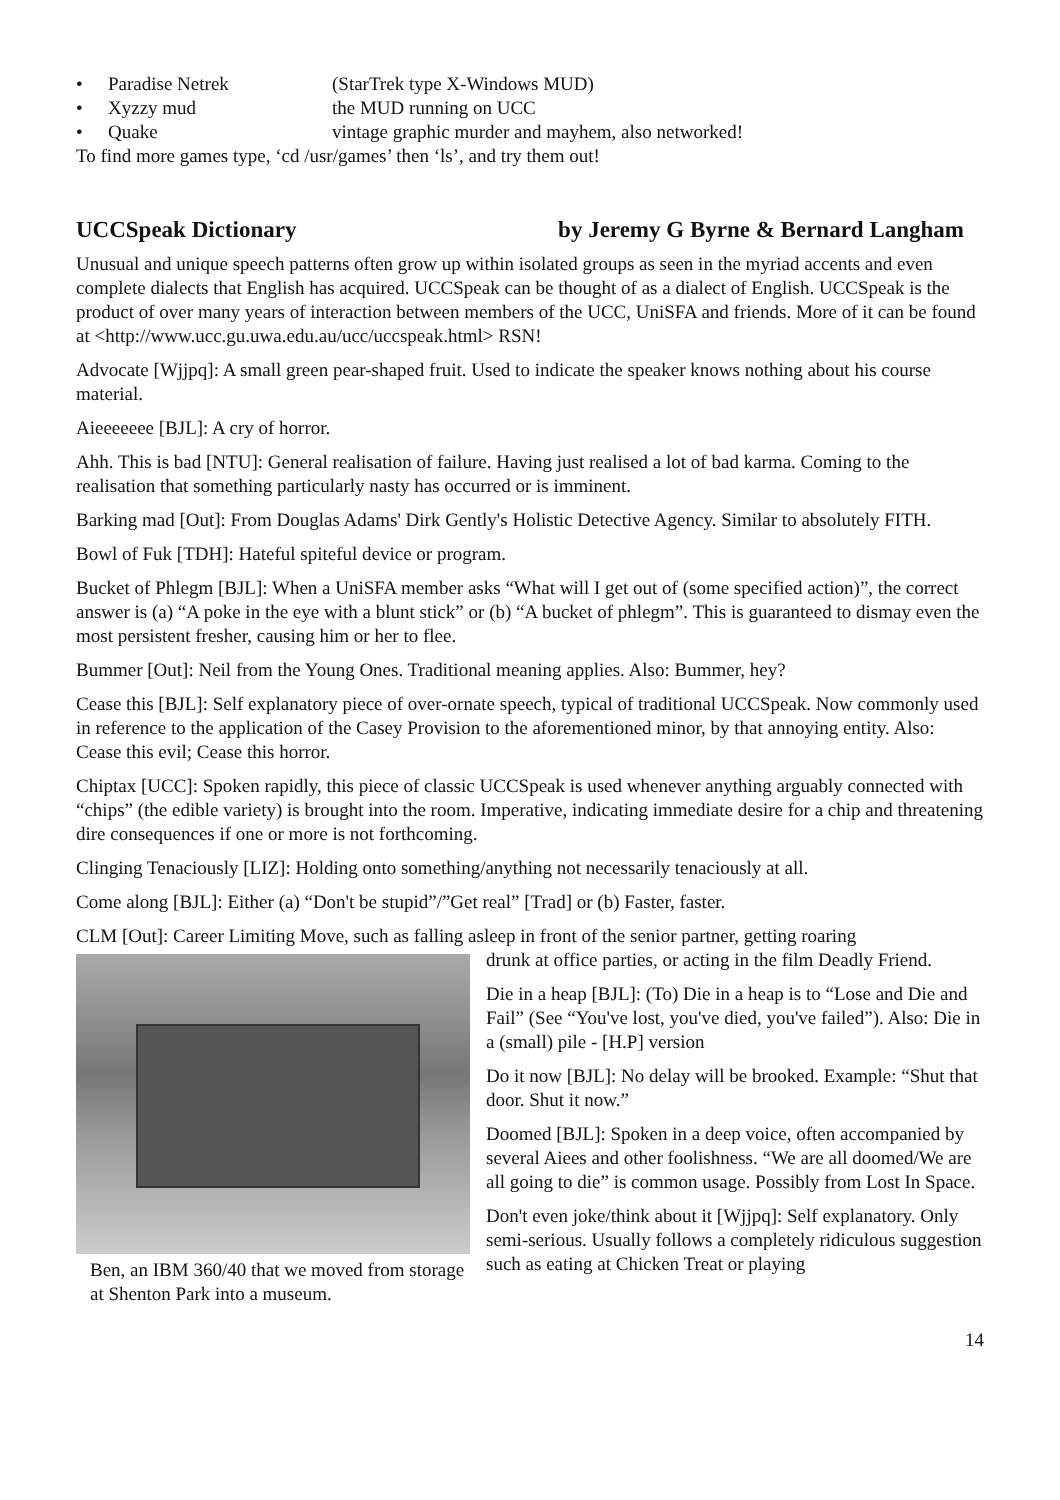• Paradise Netrek (StarTrek type X-Windows MUD)
• Xyzzy mud the MUD running on UCC
• Quake vintage graphic murder and mayhem, also networked!
To find more games type, ‘cd /usr/games’ then ‘ls’, and try them out!
UCCSpeak Dictionary by Jeremy G Byrne & Bernard Langham
Unusual and unique speech patterns often grow up within isolated groups as seen in the myriad accents and even complete dialects that English has acquired. UCCSpeak can be thought of as a dialect of English. UCCSpeak is the product of over many years of interaction between members of the UCC, UniSFA and friends. More of it can be found at <http://www.ucc.gu.uwa.edu.au/ucc/uccspeak.html> RSN!
Advocate [Wjjpq]: A small green pear-shaped fruit. Used to indicate the speaker knows nothing about his course material.
Aieeeeeee [BJL]: A cry of horror.
Ahh. This is bad [NTU]: General realisation of failure. Having just realised a lot of bad karma. Coming to the realisation that something particularly nasty has occurred or is imminent.
Barking mad [Out]: From Douglas Adams' Dirk Gently's Holistic Detective Agency. Similar to absolutely FITH.
Bowl of Fuk [TDH]: Hateful spiteful device or program.
Bucket of Phlegm [BJL]: When a UniSFA member asks “What will I get out of (some specified action)”, the correct answer is (a) “A poke in the eye with a blunt stick” or (b) “A bucket of phlegm”. This is guaranteed to dismay even the most persistent fresher, causing him or her to flee.
Bummer [Out]: Neil from the Young Ones. Traditional meaning applies. Also: Bummer, hey?
Cease this [BJL]: Self explanatory piece of over-ornate speech, typical of traditional UCCSpeak. Now commonly used in reference to the application of the Casey Provision to the aforementioned minor, by that annoying entity. Also: Cease this evil; Cease this horror.
Chiptax [UCC]: Spoken rapidly, this piece of classic UCCSpeak is used whenever anything arguably connected with “chips” (the edible variety) is brought into the room. Imperative, indicating immediate desire for a chip and threatening dire consequences if one or more is not forthcoming.
Clinging Tenaciously [LIZ]: Holding onto something/anything not necessarily tenaciously at all.
Come along [BJL]: Either (a) “Don't be stupid”/”Get real” [Trad] or (b) Faster, faster.
CLM [Out]: Career Limiting Move, such as falling asleep in front of the senior partner, getting roaring
Ben, an IBM 360/40 that we moved from storage at Shenton Park into a museum.
drunk at office parties, or acting in the film Deadly Friend.
Die in a heap [BJL]: (To) Die in a heap is to “Lose and Die and Fail” (See “You've lost, you've died, you've failed”). Also: Die in a (small) pile - [H.P] version
Do it now [BJL]: No delay will be brooked. Example: “Shut that door. Shut it now.”
Doomed [BJL]: Spoken in a deep voice, often accompanied by several Aiees and other foolishness. “We are all doomed/We are all going to die” is common usage. Possibly from Lost In Space.
Don't even joke/think about it [Wjjpq]: Self explanatory. Only semi-serious. Usually follows a completely ridiculous suggestion such as eating at Chicken Treat or playing
14